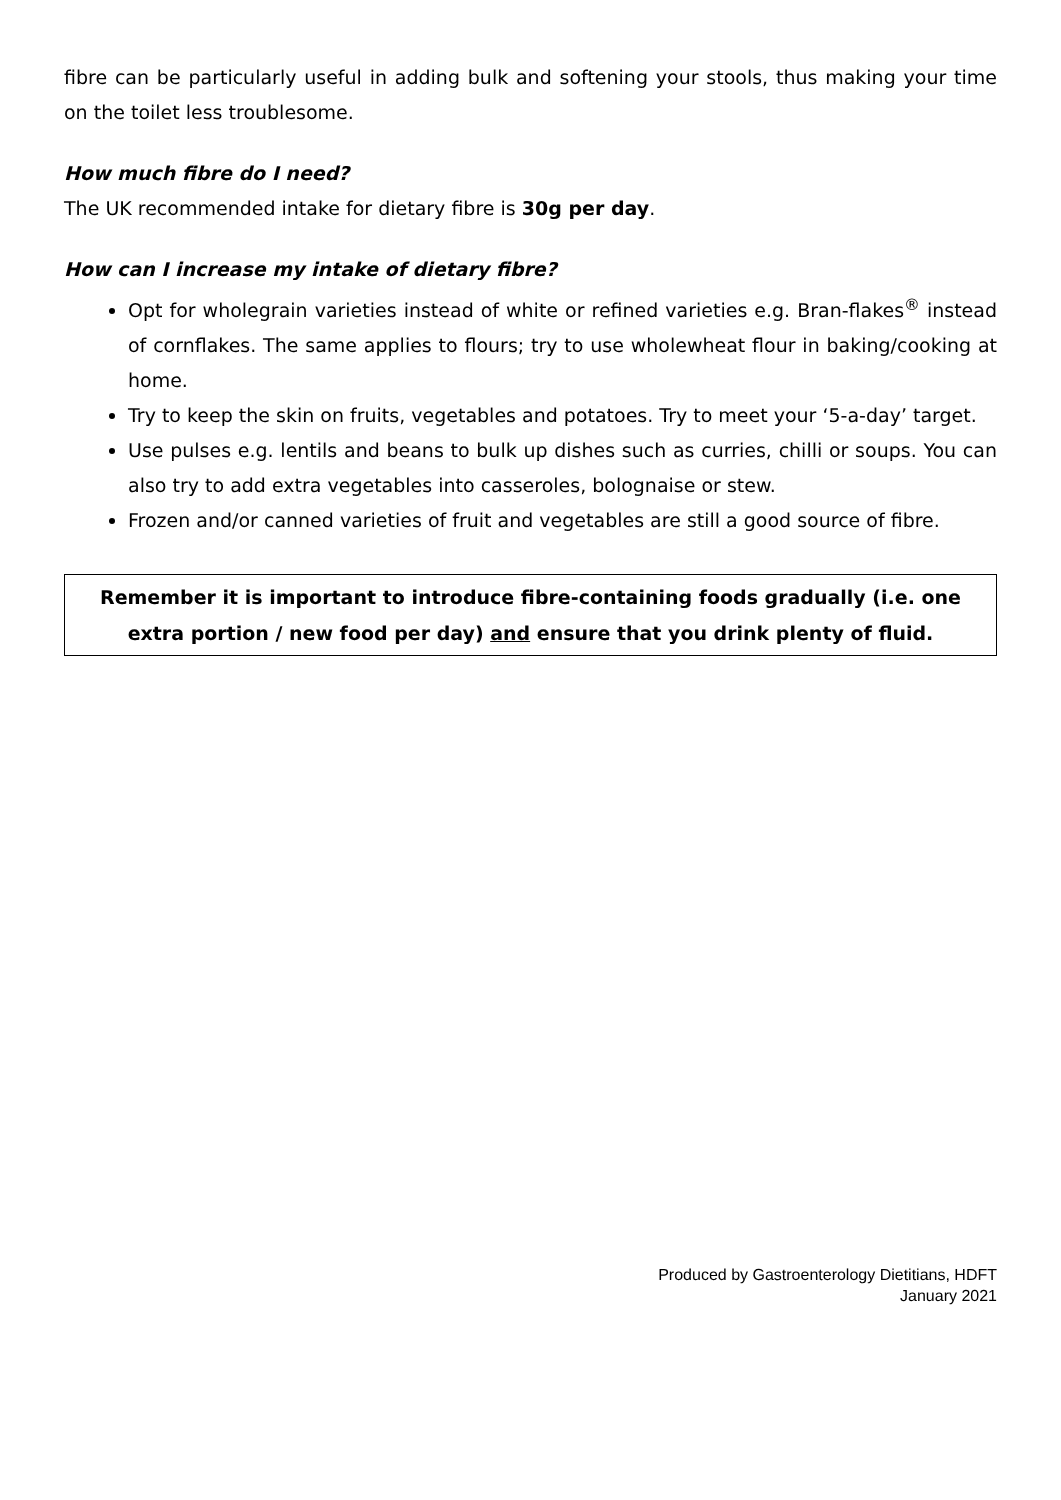fibre can be particularly useful in adding bulk and softening your stools, thus making your time on the toilet less troublesome.
How much fibre do I need?
The UK recommended intake for dietary fibre is 30g per day.
How can I increase my intake of dietary fibre?
Opt for wholegrain varieties instead of white or refined varieties e.g. Bran-flakes<sup>®</sup> instead of cornflakes. The same applies to flours; try to use wholewheat flour in baking/cooking at home.
Try to keep the skin on fruits, vegetables and potatoes. Try to meet your ‘5-a-day’ target.
Use pulses e.g. lentils and beans to bulk up dishes such as curries, chilli or soups. You can also try to add extra vegetables into casseroles, bolognaise or stew.
Frozen and/or canned varieties of fruit and vegetables are still a good source of fibre.
Remember it is important to introduce fibre-containing foods gradually (i.e. one extra portion / new food per day) and ensure that you drink plenty of fluid.
Produced by Gastroenterology Dietitians, HDFT
January 2021